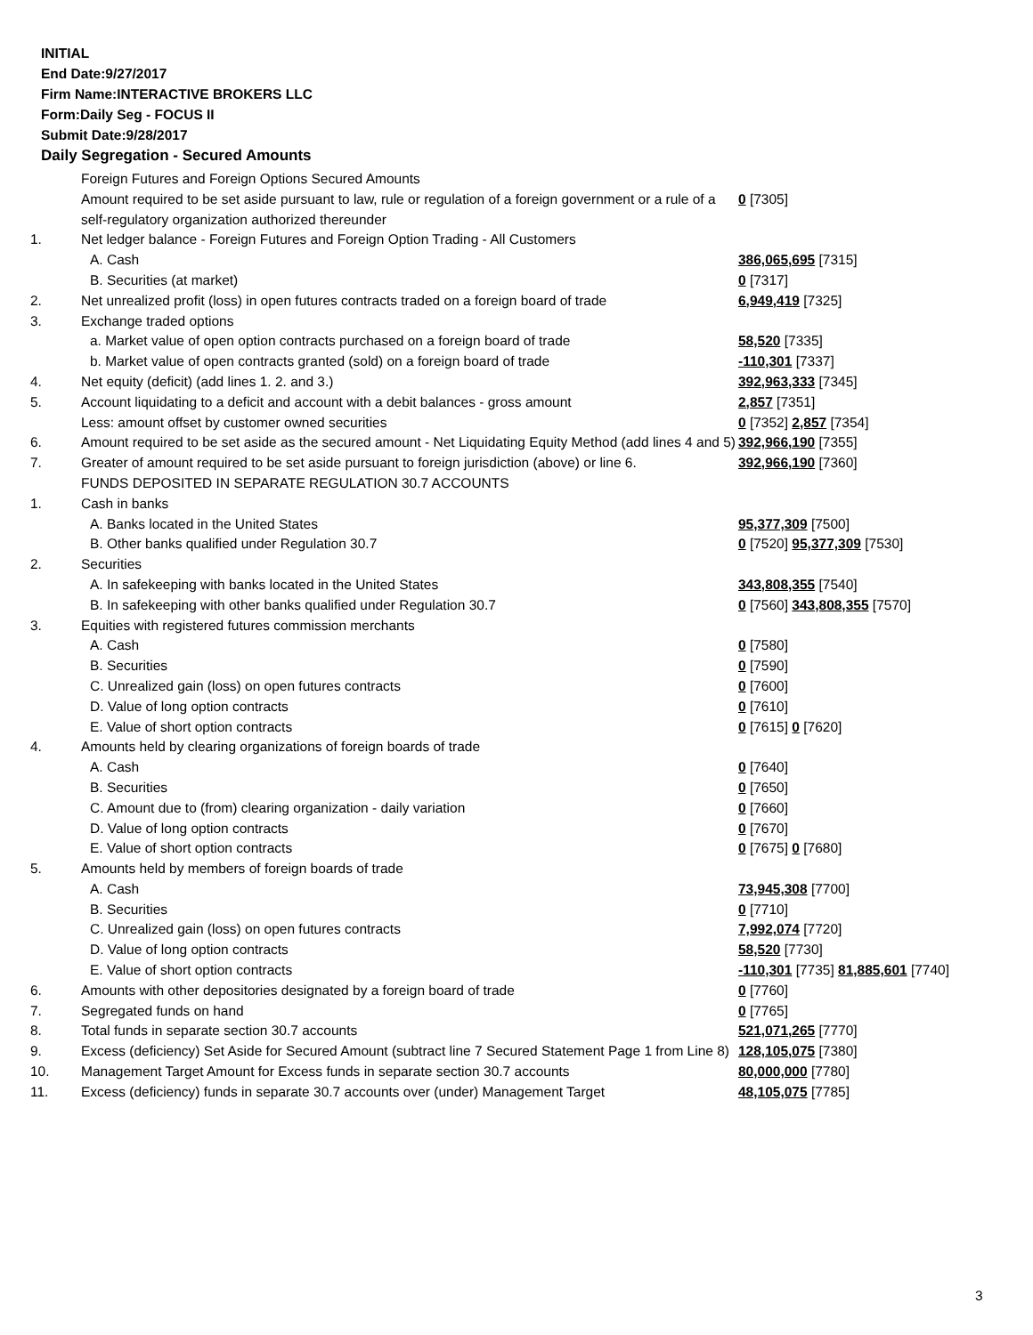INITIAL
End Date:9/27/2017
Firm Name:INTERACTIVE BROKERS LLC
Form:Daily Seg - FOCUS II
Submit Date:9/28/2017
Daily Segregation - Secured Amounts
| | Foreign Futures and Foreign Options Secured Amounts | |
| | Amount required to be set aside pursuant to law, rule or regulation of a foreign government or a rule of a self-regulatory organization authorized thereunder | 0 [7305] |
| 1. | Net ledger balance - Foreign Futures and Foreign Option Trading - All Customers | |
| | A. Cash | 386,065,695 [7315] |
| | B. Securities (at market) | 0 [7317] |
| 2. | Net unrealized profit (loss) in open futures contracts traded on a foreign board of trade | 6,949,419 [7325] |
| 3. | Exchange traded options | |
| | a. Market value of open option contracts purchased on a foreign board of trade | 58,520 [7335] |
| | b. Market value of open contracts granted (sold) on a foreign board of trade | -110,301 [7337] |
| 4. | Net equity (deficit) (add lines 1. 2. and 3.) | 392,963,333 [7345] |
| 5. | Account liquidating to a deficit and account with a debit balances - gross amount | 2,857 [7351] |
| | Less: amount offset by customer owned securities | 0 [7352] 2,857 [7354] |
| 6. | Amount required to be set aside as the secured amount - Net Liquidating Equity Method (add lines 4 and 5) | 392,966,190 [7355] |
| 7. | Greater of amount required to be set aside pursuant to foreign jurisdiction (above) or line 6. | 392,966,190 [7360] |
| | FUNDS DEPOSITED IN SEPARATE REGULATION 30.7 ACCOUNTS | |
| 1. | Cash in banks | |
| | A. Banks located in the United States | 95,377,309 [7500] |
| | B. Other banks qualified under Regulation 30.7 | 0 [7520] 95,377,309 [7530] |
| 2. | Securities | |
| | A. In safekeeping with banks located in the United States | 343,808,355 [7540] |
| | B. In safekeeping with other banks qualified under Regulation 30.7 | 0 [7560] 343,808,355 [7570] |
| 3. | Equities with registered futures commission merchants | |
| | A. Cash | 0 [7580] |
| | B. Securities | 0 [7590] |
| | C. Unrealized gain (loss) on open futures contracts | 0 [7600] |
| | D. Value of long option contracts | 0 [7610] |
| | E. Value of short option contracts | 0 [7615] 0 [7620] |
| 4. | Amounts held by clearing organizations of foreign boards of trade | |
| | A. Cash | 0 [7640] |
| | B. Securities | 0 [7650] |
| | C. Amount due to (from) clearing organization - daily variation | 0 [7660] |
| | D. Value of long option contracts | 0 [7670] |
| | E. Value of short option contracts | 0 [7675] 0 [7680] |
| 5. | Amounts held by members of foreign boards of trade | |
| | A. Cash | 73,945,308 [7700] |
| | B. Securities | 0 [7710] |
| | C. Unrealized gain (loss) on open futures contracts | 7,992,074 [7720] |
| | D. Value of long option contracts | 58,520 [7730] |
| | E. Value of short option contracts | -110,301 [7735] 81,885,601 [7740] |
| 6. | Amounts with other depositories designated by a foreign board of trade | 0 [7760] |
| 7. | Segregated funds on hand | 0 [7765] |
| 8. | Total funds in separate section 30.7 accounts | 521,071,265 [7770] |
| 9. | Excess (deficiency) Set Aside for Secured Amount (subtract line 7 Secured Statement Page 1 from Line 8) | 128,105,075 [7380] |
| 10. | Management Target Amount for Excess funds in separate section 30.7 accounts | 80,000,000 [7780] |
| 11. | Excess (deficiency) funds in separate 30.7 accounts over (under) Management Target | 48,105,075 [7785] |
3